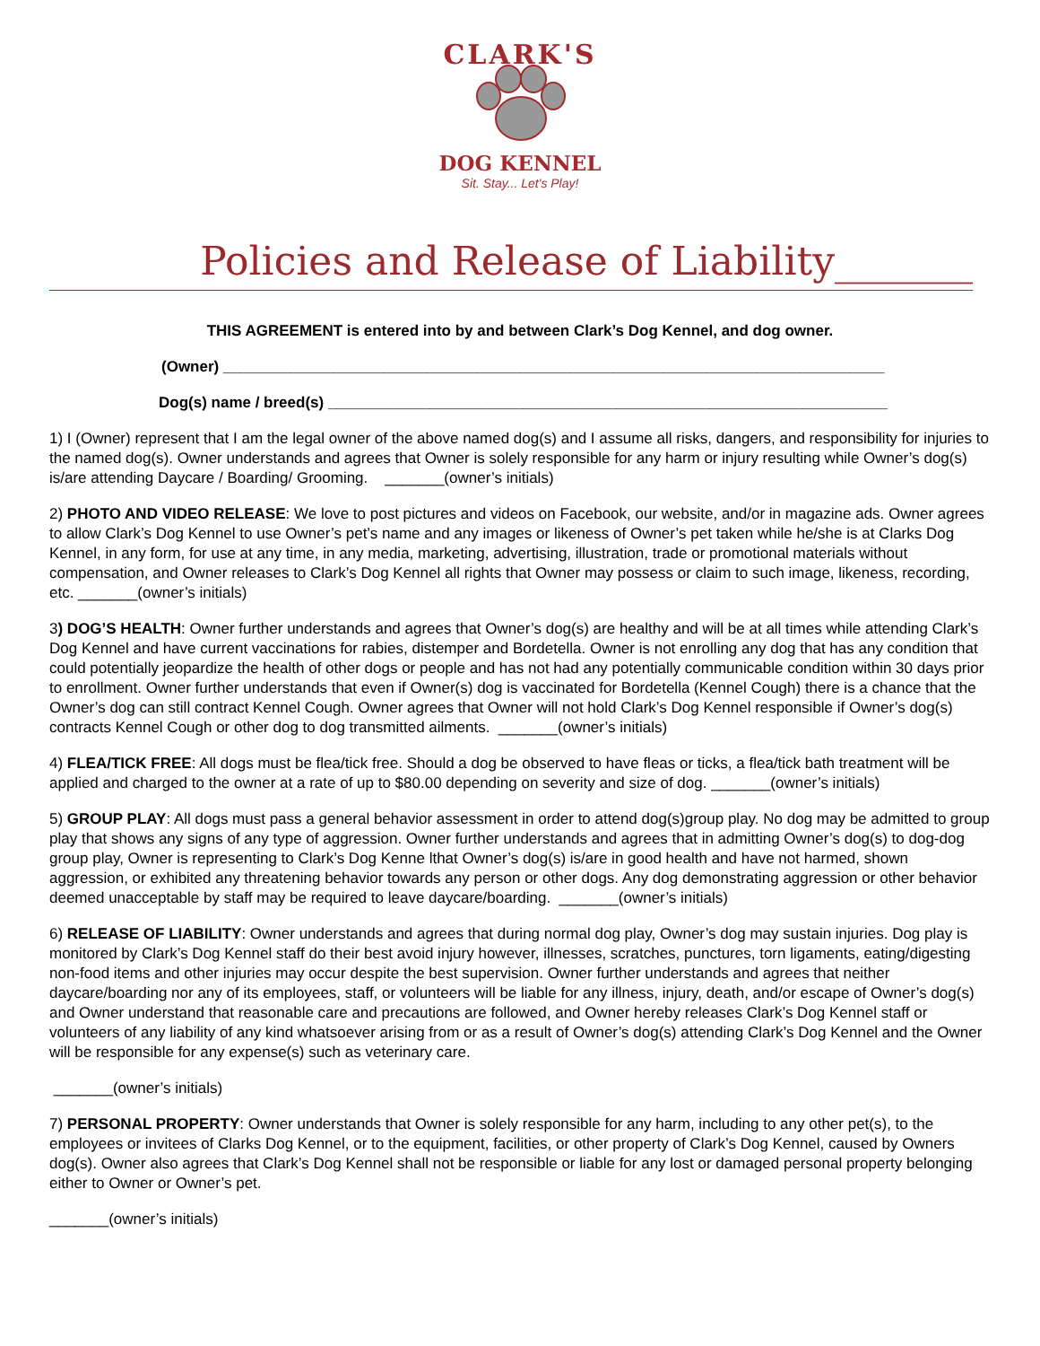CLARK'S
DOG KENNEL
Sit. Stay... Let's Play!
Policies and Release of Liability_______
THIS AGREEMENT is entered into by and between Clark’s Dog Kennel, and dog owner.
(Owner) ______________________________________________________________________________
Dog(s) name / breed(s) __________________________________________________________________
1) I (Owner) represent that I am the legal owner of the above named dog(s) and I assume all risks, dangers, and responsibility for injuries to the named dog(s). Owner understands and agrees that Owner is solely responsible for any harm or injury resulting while Owner’s dog(s) is/are attending Daycare / Boarding/ Grooming. _______(owner’s initials)
2) PHOTO AND VIDEO RELEASE: We love to post pictures and videos on Facebook, our website, and/or in magazine ads. Owner agrees to allow Clark’s Dog Kennel to use Owner’s pet’s name and any images or likeness of Owner’s pet taken while he/she is at Clarks Dog Kennel, in any form, for use at any time, in any media, marketing, advertising, illustration, trade or promotional materials without compensation, and Owner releases to Clark’s Dog Kennel all rights that Owner may possess or claim to such image, likeness, recording, etc. _______(owner’s initials)
3) DOG’S HEALTH: Owner further understands and agrees that Owner’s dog(s) are healthy and will be at all times while attending Clark’s Dog Kennel and have current vaccinations for rabies, distemper and Bordetella. Owner is not enrolling any dog that has any condition that could potentially jeopardize the health of other dogs or people and has not had any potentially communicable condition within 30 days prior to enrollment. Owner further understands that even if Owner(s) dog is vaccinated for Bordetella (Kennel Cough) there is a chance that the Owner’s dog can still contract Kennel Cough. Owner agrees that Owner will not hold Clark’s Dog Kennel responsible if Owner’s dog(s) contracts Kennel Cough or other dog to dog transmitted ailments. _______(owner’s initials)
4) FLEA/TICK FREE: All dogs must be flea/tick free. Should a dog be observed to have fleas or ticks, a flea/tick bath treatment will be applied and charged to the owner at a rate of up to $80.00 depending on severity and size of dog. _______(owner’s initials)
5) GROUP PLAY: All dogs must pass a general behavior assessment in order to attend dog(s)group play. No dog may be admitted to group play that shows any signs of any type of aggression. Owner further understands and agrees that in admitting Owner’s dog(s) to dog-dog group play, Owner is representing to Clark’s Dog Kenne lthat Owner’s dog(s) is/are in good health and have not harmed, shown aggression, or exhibited any threatening behavior towards any person or other dogs. Any dog demonstrating aggression or other behavior deemed unacceptable by staff may be required to leave daycare/boarding. _______(owner’s initials)
6) RELEASE OF LIABILITY: Owner understands and agrees that during normal dog play, Owner’s dog may sustain injuries. Dog play is monitored by Clark’s Dog Kennel staff do their best avoid injury however, illnesses, scratches, punctures, torn ligaments, eating/digesting non-food items and other injuries may occur despite the best supervision. Owner further understands and agrees that neither daycare/boarding nor any of its employees, staff, or volunteers will be liable for any illness, injury, death, and/or escape of Owner’s dog(s) and Owner understand that reasonable care and precautions are followed, and Owner hereby releases Clark’s Dog Kennel staff or volunteers of any liability of any kind whatsoever arising from or as a result of Owner’s dog(s) attending Clark’s Dog Kennel and the Owner will be responsible for any expense(s) such as veterinary care.
_______(owner’s initials)
7) PERSONAL PROPERTY: Owner understands that Owner is solely responsible for any harm, including to any other pet(s), to the employees or invitees of Clarks Dog Kennel, or to the equipment, facilities, or other property of Clark’s Dog Kennel, caused by Owners dog(s). Owner also agrees that Clark’s Dog Kennel shall not be responsible or liable for any lost or damaged personal property belonging either to Owner or Owner’s pet.
_______(owner’s initials)